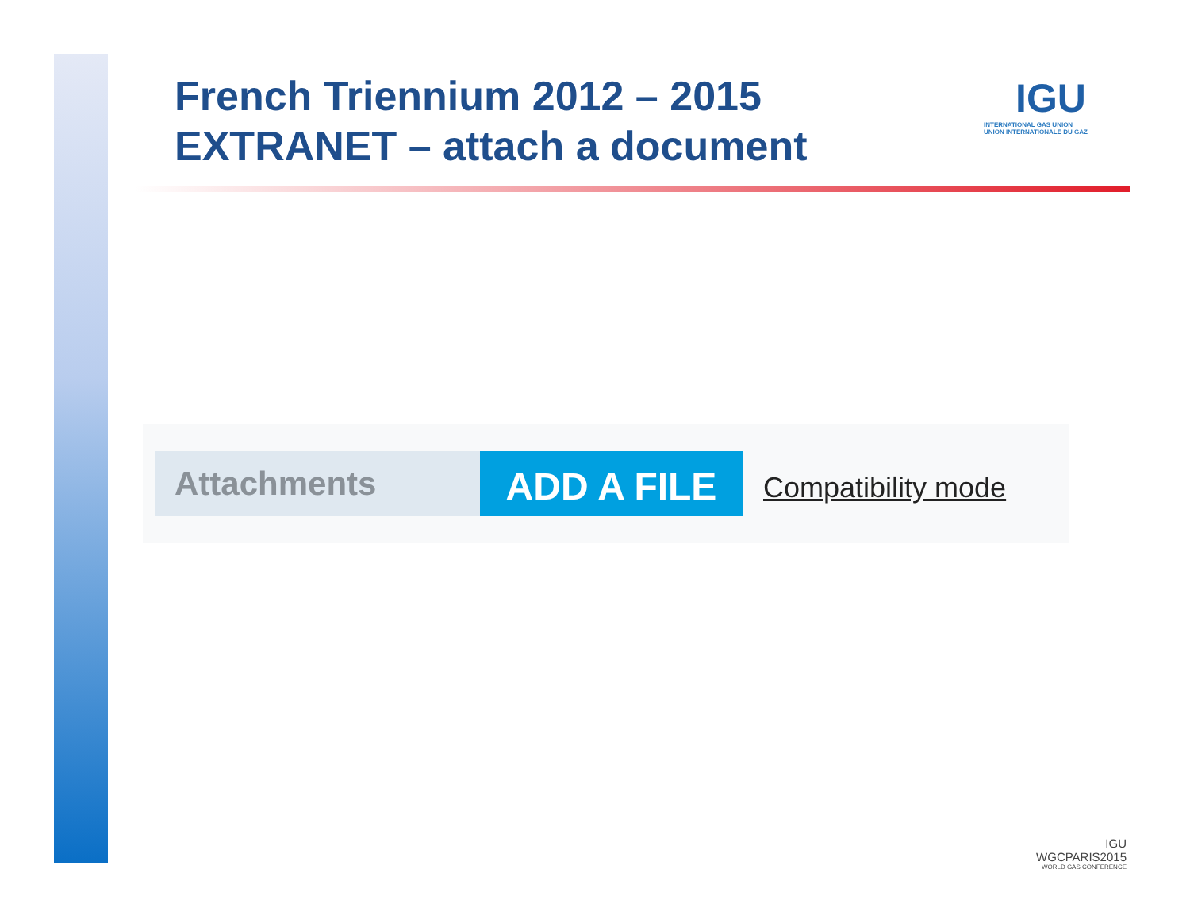French Triennium 2012 – 2015
EXTRANET – attach a document
IGU
INTERNATIONAL GAS UNION
UNION INTERNATIONALE DU GAZ
Attachments
ADD A FILE
Compatibility mode
IGU
WGCPARIS2015
WORLD GAS CONFERENCE